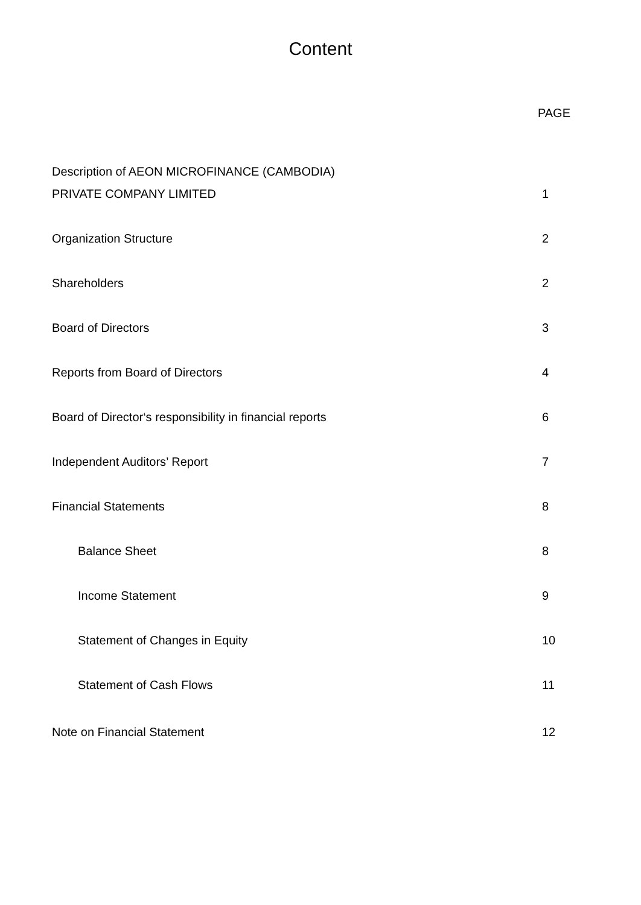Content
PAGE
Description of AEON MICROFINANCE (CAMBODIA)
PRIVATE COMPANY LIMITED
1
Organization Structure 2
Shareholders 2
Board of Directors 3
Reports from Board of Directors
4
Board of Director‘s responsibility in financial reports
6
Independent Auditors’ Report 7
Financial Statements 8
Balance Sheet 8
Income Statement 9
Statement of Changes in Equity 10
Statement of Cash Flows 11
Note on Financial Statement 12